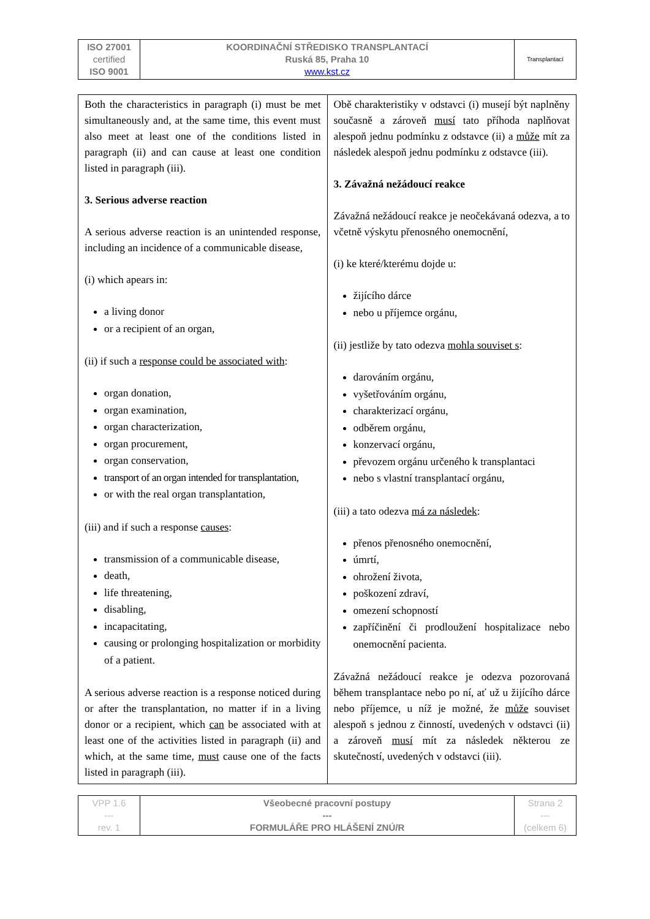| ISO 27001 certified ISO 9001 | KOORDINAČNÍ STŘEDISKO TRANSPLANTACÍ Ruská 85, Praha 10 www.kst.cz | Transplantací |
| Both the characteristics in paragraph (i) must be met simultaneously and, at the same time, this event must also meet at least one of the conditions listed in paragraph (ii) and can cause at least one condition listed in paragraph (iii). 3. Serious adverse reaction A serious adverse reaction is an unintended response, including an incidence of a communicable disease, (i) which apears in: a living donor or a recipient of an organ, (ii) if such a response could be associated with : organ donation, organ examination, organ characterization, organ procurement, organ conservation, transport of an organ intended for transplantation, or with the real organ transplantation, (iii) and if such a response causes : transmission of a communicable disease, death, life threatening, disabling, incapacitating, causing or prolonging hospitalization or morbidity of a patient. A serious adverse reaction is a response noticed during or after the transplantation, no matter if in a living donor or a recipient, which can be associated with at least one of the activities listed in paragraph (ii) and which, at the same time, must cause one of the facts listed in paragraph (iii). | Obě charakteristiky v odstavci (i) musejí být naplněny současně a zároveň musí tato příhoda naplňovat alespoň jednu podmínku z odstavce (ii) a může mít za následek alespoň jednu podmínku z odstavce (iii). 3. Závažná nežádoucí reakce Závažná nežádoucí reakce je neočekávaná odezva, a to včetně výskytu přenosného onemocnění, (i) ke které/kterému dojde u: žijícího dárce nebo u příjemce orgánu, (ii) jestliže by tato odezva mohla souviset s : darováním orgánu, vyšetřováním orgánu, charakterizací orgánu, odběrem orgánu, konzervací orgánu, převozem orgánu určeného k transplantaci nebo s vlastní transplantací orgánu, (iii) a tato odezva má za následek : přenos přenosného onemocnění, úmrtí, ohrožení života, poškození zdraví, omezení schopností zapříčinění či prodloužení hospitalizace nebo onemocnění pacienta. Závažná nežádoucí reakce je odezva pozorovaná během transplantace nebo po ní, ať už u žijícího dárce nebo příjemce, u níž je možné, že může souviset alespoň s jednou z činností, uvedených v odstavci (ii) a zároveň musí mít za následek některou ze skutečností, uvedených v odstavci (iii). |
| VPP 1.6 --- rev. 1 | Všeobecné pracovní postupy --- FORMULÁŘE PRO HLÁŠENÍ ZNÚ/R | Strana 2 --- (celkem 6) |